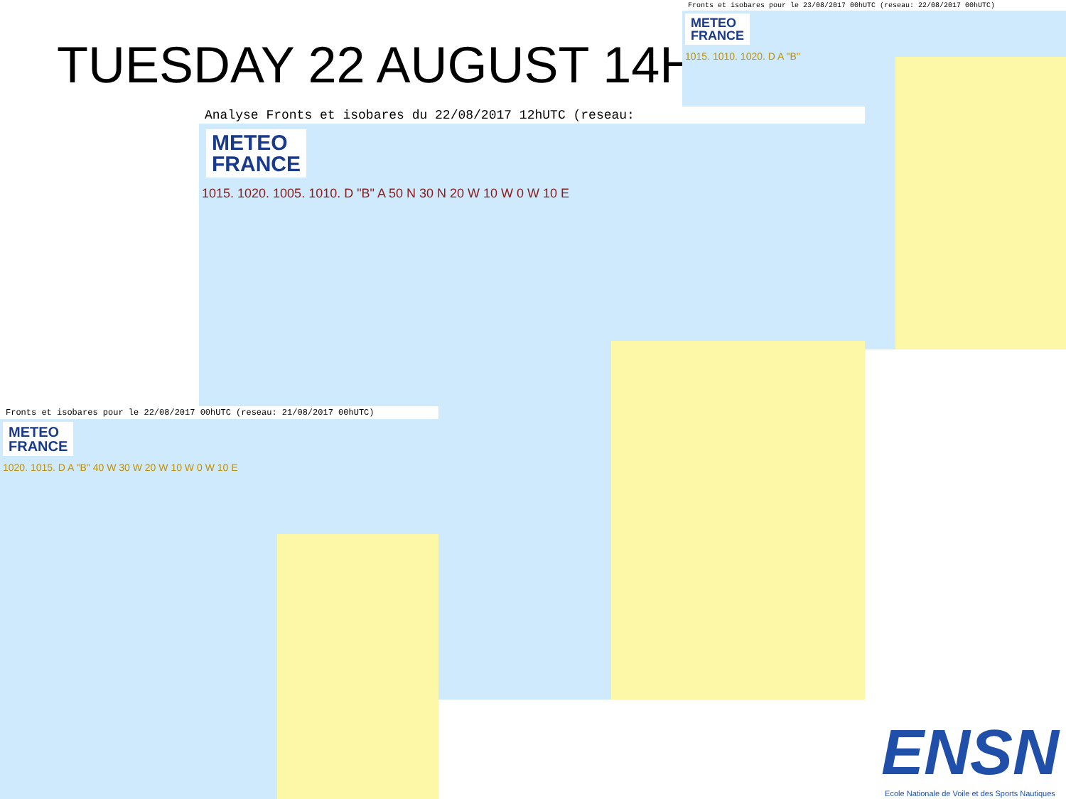TUESDAY 22 AUGUST 14H
Fronts et isobares pour le 23/08/2017 00hUTC (reseau: 22/08/2017 00hUTC)
METEO
FRANCE
1015. 1010. 1020. D A "B"
Analyse Fronts et isobares du 22/08/2017 12hUTC (reseau:
METEO
FRANCE
1015. 1020. 1005. 1010. D "B" A 50 N 30 N 20 W 10 W 0 W 10 E
Fronts et isobares pour le 22/08/2017 00hUTC (reseau: 21/08/2017 00hUTC)
METEO
FRANCE
1020. 1015. D A "B" 40 W 30 W 20 W 10 W 0 W 10 E
ENSN
Ecole Nationale de Voile et des Sports Nautiques